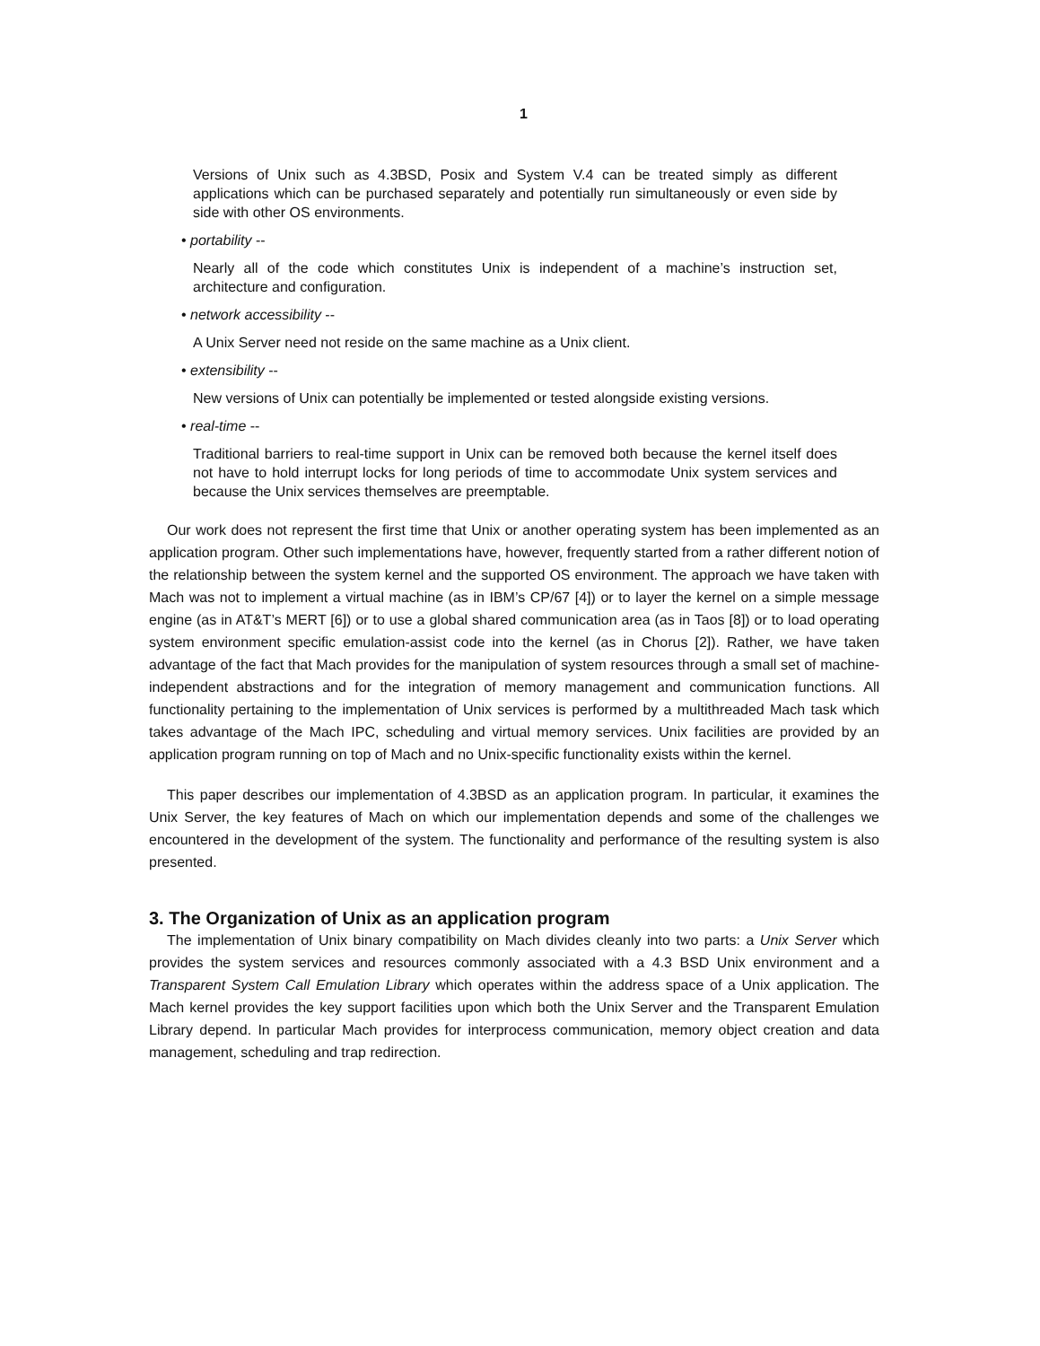1
Versions of Unix such as 4.3BSD, Posix and System V.4 can be treated simply as different applications which can be purchased separately and potentially run simultaneously or even side by side with other OS environments.
• portability --
Nearly all of the code which constitutes Unix is independent of a machine’s instruction set, architecture and configuration.
• network accessibility --
A Unix Server need not reside on the same machine as a Unix client.
• extensibility --
New versions of Unix can potentially be implemented or tested alongside existing versions.
• real-time --
Traditional barriers to real-time support in Unix can be removed both because the kernel itself does not have to hold interrupt locks for long periods of time to accommodate Unix system services and because the Unix services themselves are preemptable.
Our work does not represent the first time that Unix or another operating system has been implemented as an application program. Other such implementations have, however, frequently started from a rather different notion of the relationship between the system kernel and the supported OS environment. The approach we have taken with Mach was not to implement a virtual machine (as in IBM’s CP/67 [4]) or to layer the kernel on a simple message engine (as in AT&T’s MERT [6]) or to use a global shared communication area (as in Taos [8]) or to load operating system environment specific emulation-assist code into the kernel (as in Chorus [2]). Rather, we have taken advantage of the fact that Mach provides for the manipulation of system resources through a small set of machine-independent abstractions and for the integration of memory management and communication functions. All functionality pertaining to the implementation of Unix services is performed by a multithreaded Mach task which takes advantage of the Mach IPC, scheduling and virtual memory services. Unix facilities are provided by an application program running on top of Mach and no Unix-specific functionality exists within the kernel.
This paper describes our implementation of 4.3BSD as an application program. In particular, it examines the Unix Server, the key features of Mach on which our implementation depends and some of the challenges we encountered in the development of the system. The functionality and performance of the resulting system is also presented.
3. The Organization of Unix as an application program
The implementation of Unix binary compatibility on Mach divides cleanly into two parts: a Unix Server which provides the system services and resources commonly associated with a 4.3 BSD Unix environment and a Transparent System Call Emulation Library which operates within the address space of a Unix application. The Mach kernel provides the key support facilities upon which both the Unix Server and the Transparent Emulation Library depend. In particular Mach provides for interprocess communication, memory object creation and data management, scheduling and trap redirection.